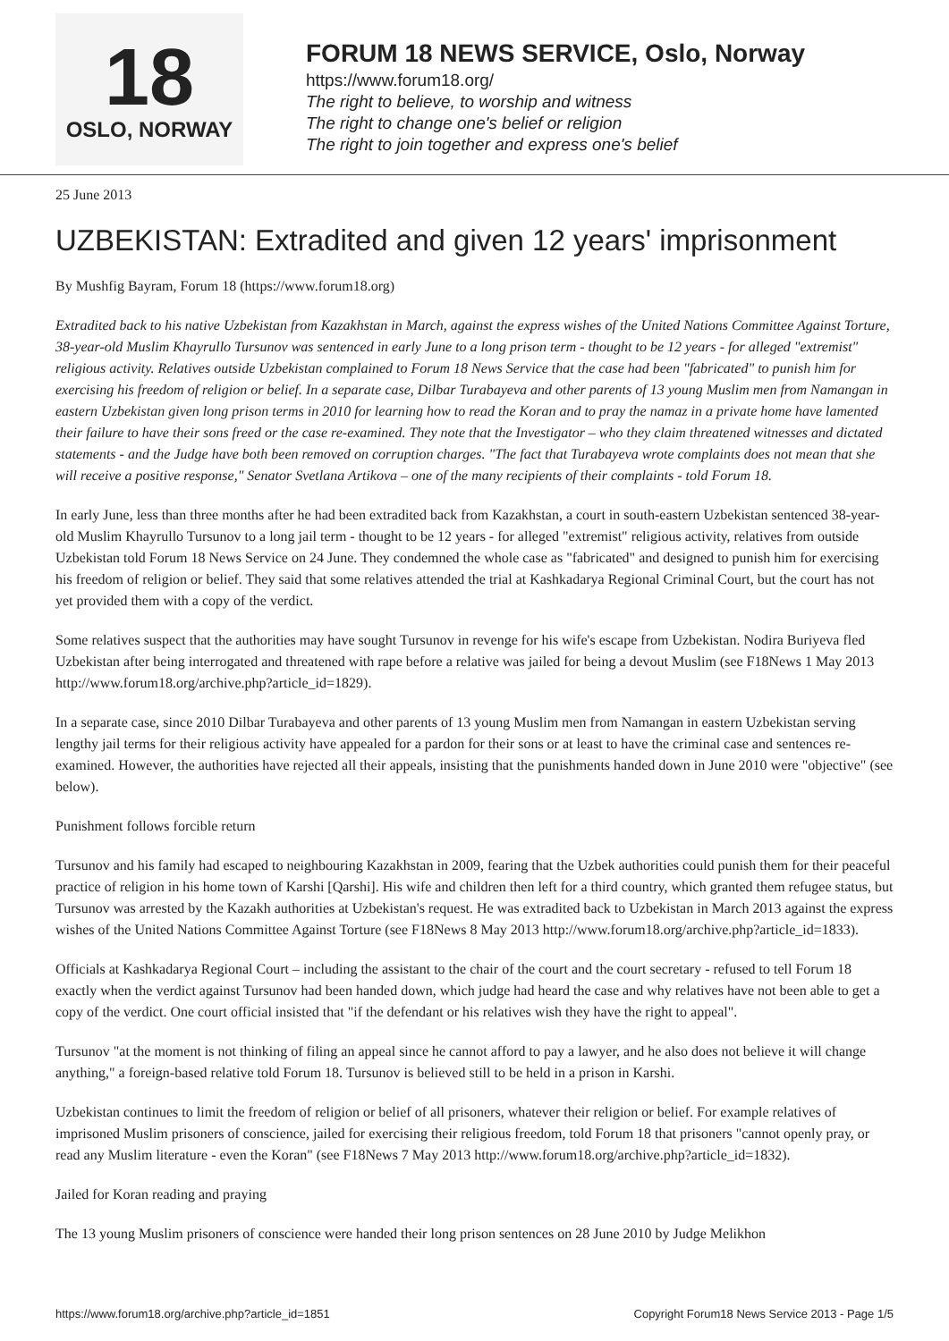18
OSLO, NORWAY
FORUM 18 NEWS SERVICE, Oslo, Norway
https://www.forum18.org/
The right to believe, to worship and witness
The right to change one's belief or religion
The right to join together and express one's belief
25 June 2013
UZBEKISTAN: Extradited and given 12 years' imprisonment
By Mushfig Bayram, Forum 18 (https://www.forum18.org)
Extradited back to his native Uzbekistan from Kazakhstan in March, against the express wishes of the United Nations Committee Against Torture, 38-year-old Muslim Khayrullo Tursunov was sentenced in early June to a long prison term - thought to be 12 years - for alleged "extremist" religious activity. Relatives outside Uzbekistan complained to Forum 18 News Service that the case had been "fabricated" to punish him for exercising his freedom of religion or belief. In a separate case, Dilbar Turabayeva and other parents of 13 young Muslim men from Namangan in eastern Uzbekistan given long prison terms in 2010 for learning how to read the Koran and to pray the namaz in a private home have lamented their failure to have their sons freed or the case re-examined. They note that the Investigator – who they claim threatened witnesses and dictated statements - and the Judge have both been removed on corruption charges. "The fact that Turabayeva wrote complaints does not mean that she will receive a positive response," Senator Svetlana Artikova – one of the many recipients of their complaints - told Forum 18.
In early June, less than three months after he had been extradited back from Kazakhstan, a court in south-eastern Uzbekistan sentenced 38-year-old Muslim Khayrullo Tursunov to a long jail term - thought to be 12 years - for alleged "extremist" religious activity, relatives from outside Uzbekistan told Forum 18 News Service on 24 June. They condemned the whole case as "fabricated" and designed to punish him for exercising his freedom of religion or belief. They said that some relatives attended the trial at Kashkadarya Regional Criminal Court, but the court has not yet provided them with a copy of the verdict.
Some relatives suspect that the authorities may have sought Tursunov in revenge for his wife's escape from Uzbekistan. Nodira Buriyeva fled Uzbekistan after being interrogated and threatened with rape before a relative was jailed for being a devout Muslim (see F18News 1 May 2013 http://www.forum18.org/archive.php?article_id=1829).
In a separate case, since 2010 Dilbar Turabayeva and other parents of 13 young Muslim men from Namangan in eastern Uzbekistan serving lengthy jail terms for their religious activity have appealed for a pardon for their sons or at least to have the criminal case and sentences re-examined. However, the authorities have rejected all their appeals, insisting that the punishments handed down in June 2010 were "objective" (see below).
Punishment follows forcible return
Tursunov and his family had escaped to neighbouring Kazakhstan in 2009, fearing that the Uzbek authorities could punish them for their peaceful practice of religion in his home town of Karshi [Qarshi]. His wife and children then left for a third country, which granted them refugee status, but Tursunov was arrested by the Kazakh authorities at Uzbekistan's request. He was extradited back to Uzbekistan in March 2013 against the express wishes of the United Nations Committee Against Torture (see F18News 8 May 2013 http://www.forum18.org/archive.php?article_id=1833).
Officials at Kashkadarya Regional Court – including the assistant to the chair of the court and the court secretary - refused to tell Forum 18 exactly when the verdict against Tursunov had been handed down, which judge had heard the case and why relatives have not been able to get a copy of the verdict. One court official insisted that "if the defendant or his relatives wish they have the right to appeal".
Tursunov "at the moment is not thinking of filing an appeal since he cannot afford to pay a lawyer, and he also does not believe it will change anything," a foreign-based relative told Forum 18. Tursunov is believed still to be held in a prison in Karshi.
Uzbekistan continues to limit the freedom of religion or belief of all prisoners, whatever their religion or belief. For example relatives of imprisoned Muslim prisoners of conscience, jailed for exercising their religious freedom, told Forum 18 that prisoners "cannot openly pray, or read any Muslim literature - even the Koran" (see F18News 7 May 2013 http://www.forum18.org/archive.php?article_id=1832).
Jailed for Koran reading and praying
The 13 young Muslim prisoners of conscience were handed their long prison sentences on 28 June 2010 by Judge Melikhon
https://www.forum18.org/archive.php?article_id=1851 Copyright Forum18 News Service 2013 - Page 1/5